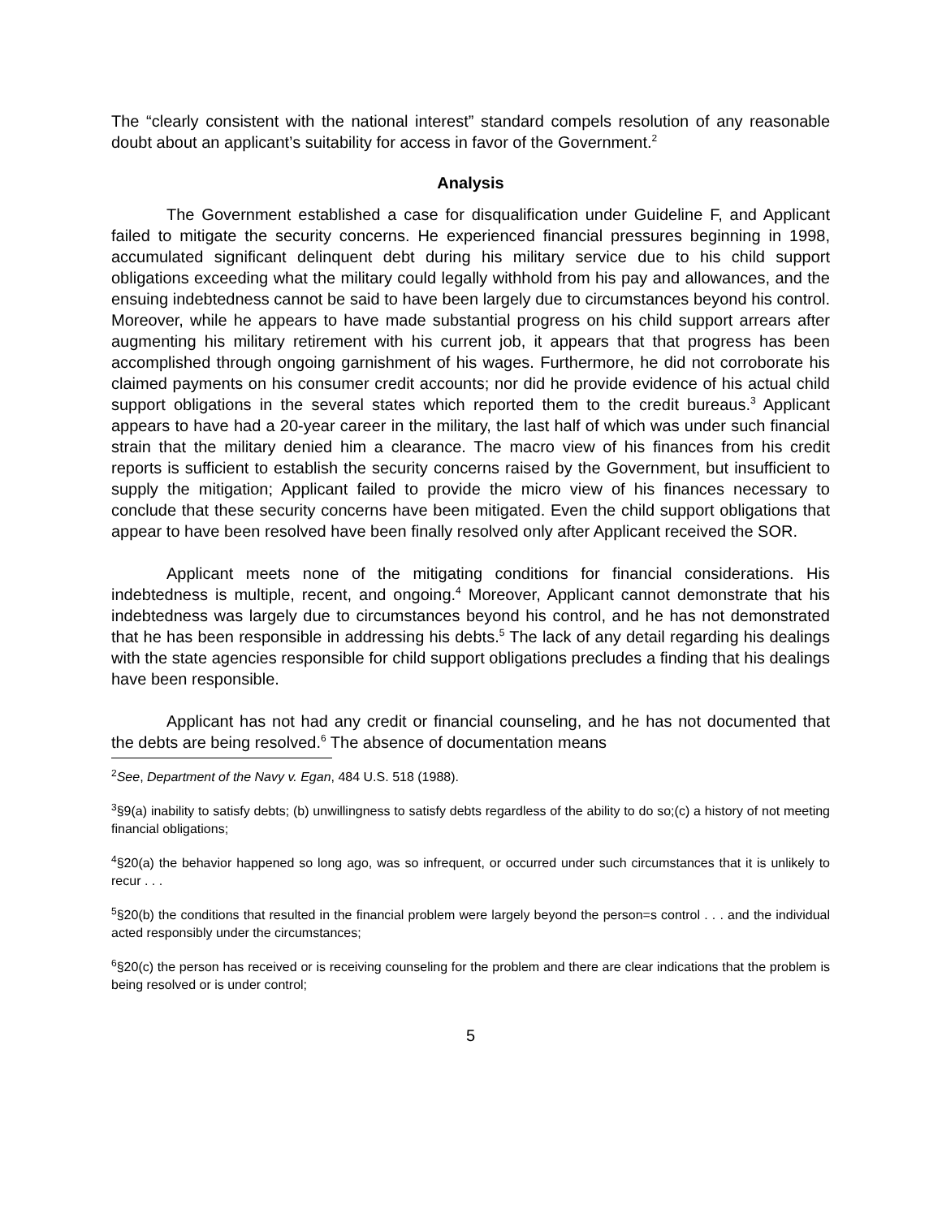The “clearly consistent with the national interest” standard compels resolution of any reasonable doubt about an applicant’s suitability for access in favor of the Government.<sup>2</sup>
Analysis
The Government established a case for disqualification under Guideline F, and Applicant failed to mitigate the security concerns. He experienced financial pressures beginning in 1998, accumulated significant delinquent debt during his military service due to his child support obligations exceeding what the military could legally withhold from his pay and allowances, and the ensuing indebtedness cannot be said to have been largely due to circumstances beyond his control. Moreover, while he appears to have made substantial progress on his child support arrears after augmenting his military retirement with his current job, it appears that that progress has been accomplished through ongoing garnishment of his wages. Furthermore, he did not corroborate his claimed payments on his consumer credit accounts; nor did he provide evidence of his actual child support obligations in the several states which reported them to the credit bureaus.<sup>3</sup> Applicant appears to have had a 20-year career in the military, the last half of which was under such financial strain that the military denied him a clearance. The macro view of his finances from his credit reports is sufficient to establish the security concerns raised by the Government, but insufficient to supply the mitigation; Applicant failed to provide the micro view of his finances necessary to conclude that these security concerns have been mitigated. Even the child support obligations that appear to have been resolved have been finally resolved only after Applicant received the SOR.
Applicant meets none of the mitigating conditions for financial considerations. His indebtedness is multiple, recent, and ongoing.<sup>4</sup> Moreover, Applicant cannot demonstrate that his indebtedness was largely due to circumstances beyond his control, and he has not demonstrated that he has been responsible in addressing his debts.<sup>5</sup> The lack of any detail regarding his dealings with the state agencies responsible for child support obligations precludes a finding that his dealings have been responsible.
Applicant has not had any credit or financial counseling, and he has not documented that the debts are being resolved.<sup>6</sup> The absence of documentation means
<sup>2</sup> See, Department of the Navy v. Egan, 484 U.S. 518 (1988).
<sup>3</sup> §9(a) inability to satisfy debts; (b) unwillingness to satisfy debts regardless of the ability to do so;(c) a history of not meeting financial obligations;
<sup>4</sup> §20(a) the behavior happened so long ago, was so infrequent, or occurred under such circumstances that it is unlikely to recur . . .
<sup>5</sup> §20(b) the conditions that resulted in the financial problem were largely beyond the person=s control . . . and the individual acted responsibly under the circumstances;
<sup>6</sup> §20(c) the person has received or is receiving counseling for the problem and there are clear indications that the problem is being resolved or is under control;
5